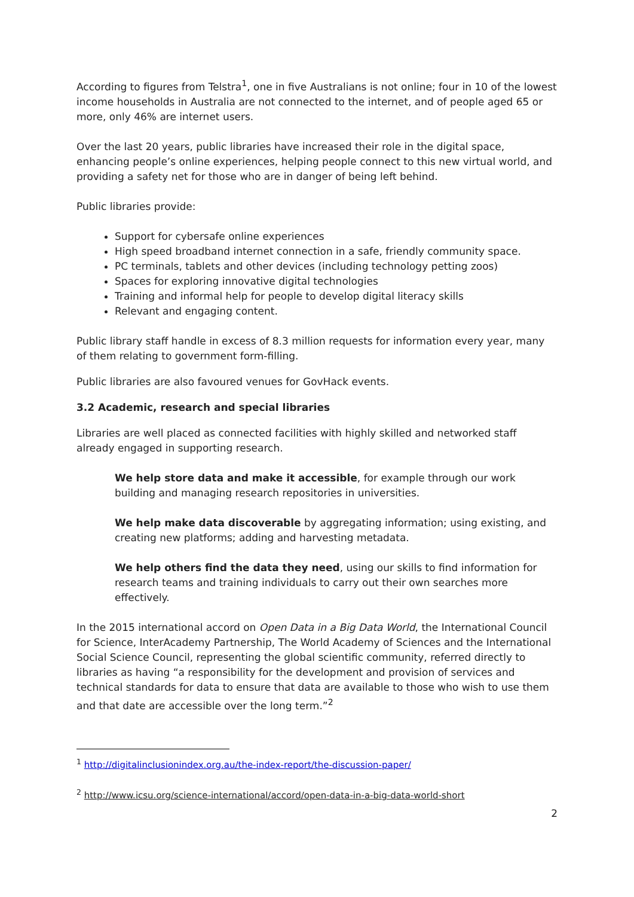According to figures from Telstra<sup>1</sup>, one in five Australians is not online; four in 10 of the lowest income households in Australia are not connected to the internet, and of people aged 65 or more, only 46% are internet users.
Over the last 20 years, public libraries have increased their role in the digital space, enhancing people’s online experiences, helping people connect to this new virtual world, and providing a safety net for those who are in danger of being left behind.
Public libraries provide:
Support for cybersafe online experiences
High speed broadband internet connection in a safe, friendly community space.
PC terminals, tablets and other devices (including technology petting zoos)
Spaces for exploring innovative digital technologies
Training and informal help for people to develop digital literacy skills
Relevant and engaging content.
Public library staff handle in excess of 8.3 million requests for information every year, many of them relating to government form-filling.
Public libraries are also favoured venues for GovHack events.
3.2 Academic, research and special libraries
Libraries are well placed as connected facilities with highly skilled and networked staff already engaged in supporting research.
We help store data and make it accessible, for example through our work building and managing research repositories in universities.
We help make data discoverable by aggregating information; using existing, and creating new platforms; adding and harvesting metadata.
We help others find the data they need, using our skills to find information for research teams and training individuals to carry out their own searches more effectively.
In the 2015 international accord on Open Data in a Big Data World, the International Council for Science, InterAcademy Partnership, The World Academy of Sciences and the International Social Science Council, representing the global scientific community, referred directly to libraries as having “a responsibility for the development and provision of services and technical standards for data to ensure that data are available to those who wish to use them and that date are accessible over the long term.”<sup>2</sup>
<sup>1</sup> http://digitalinclusionindex.org.au/the-index-report/the-discussion-paper/
<sup>2</sup> http://www.icsu.org/science-international/accord/open-data-in-a-big-data-world-short
2